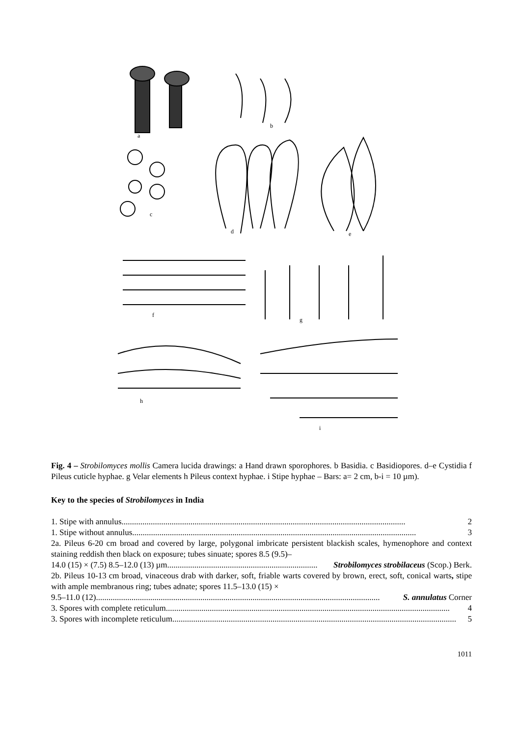a
b
c
d
e
f
g
h
i
Fig. 4 – Strobilomyces mollis Camera lucida drawings: a Hand drawn sporophores. b Basidia. c Basidiopores. d–e Cystidia f Pileus cuticle hyphae. g Velar elements h Pileus context hyphae. i Stipe hyphae – Bars: a= 2 cm, b-i = 10 µm).
Key to the species of Strobilomyces in India
1. Stipe with annulus........................................................................................................................................ 2
1. Stipe without annulus........................................................................................................................................ 3
2a. Pileus 6-20 cm broad and covered by large, polygonal imbricate persistent blackish scales, hymenophore and context staining reddish then black on exposure; tubes sinuate; spores 8.5 (9.5)–
14.0 (15) × (7.5) 8.5–12.0 (13) µm........................................................................ Strobilomyces strobilaceus (Scop.) Berk.
2b. Pileus 10-13 cm broad, vinaceous drab with darker, soft, friable warts covered by brown, erect, soft, conical warts, stipe with ample membranous ring; tubes adnate; spores 11.5–13.0 (15) ×
9.5–11.0 (12)........................................................................................................................................ S. annulatus Corner
3. Spores with complete reticulum........................................................................................................................................ 4
3. Spores with incomplete reticulum........................................................................................................................................ 5
1011